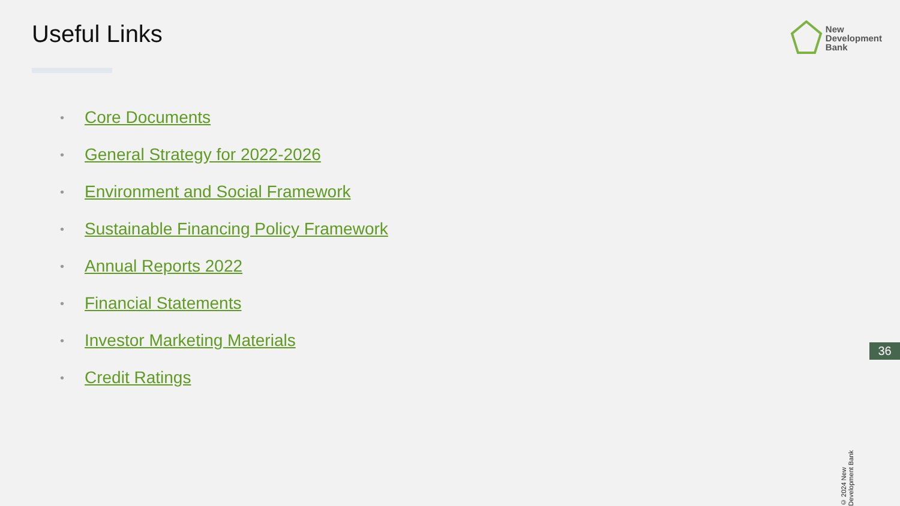Useful Links
New
Development
Bank
• Core Documents
• General Strategy for 2022-2026
• Environment and Social Framework
• Sustainable Financing Policy Framework
• Annual Reports 2022
• Financial Statements
• Investor Marketing Materials
• Credit Ratings
36
© 2024 New Development Bank